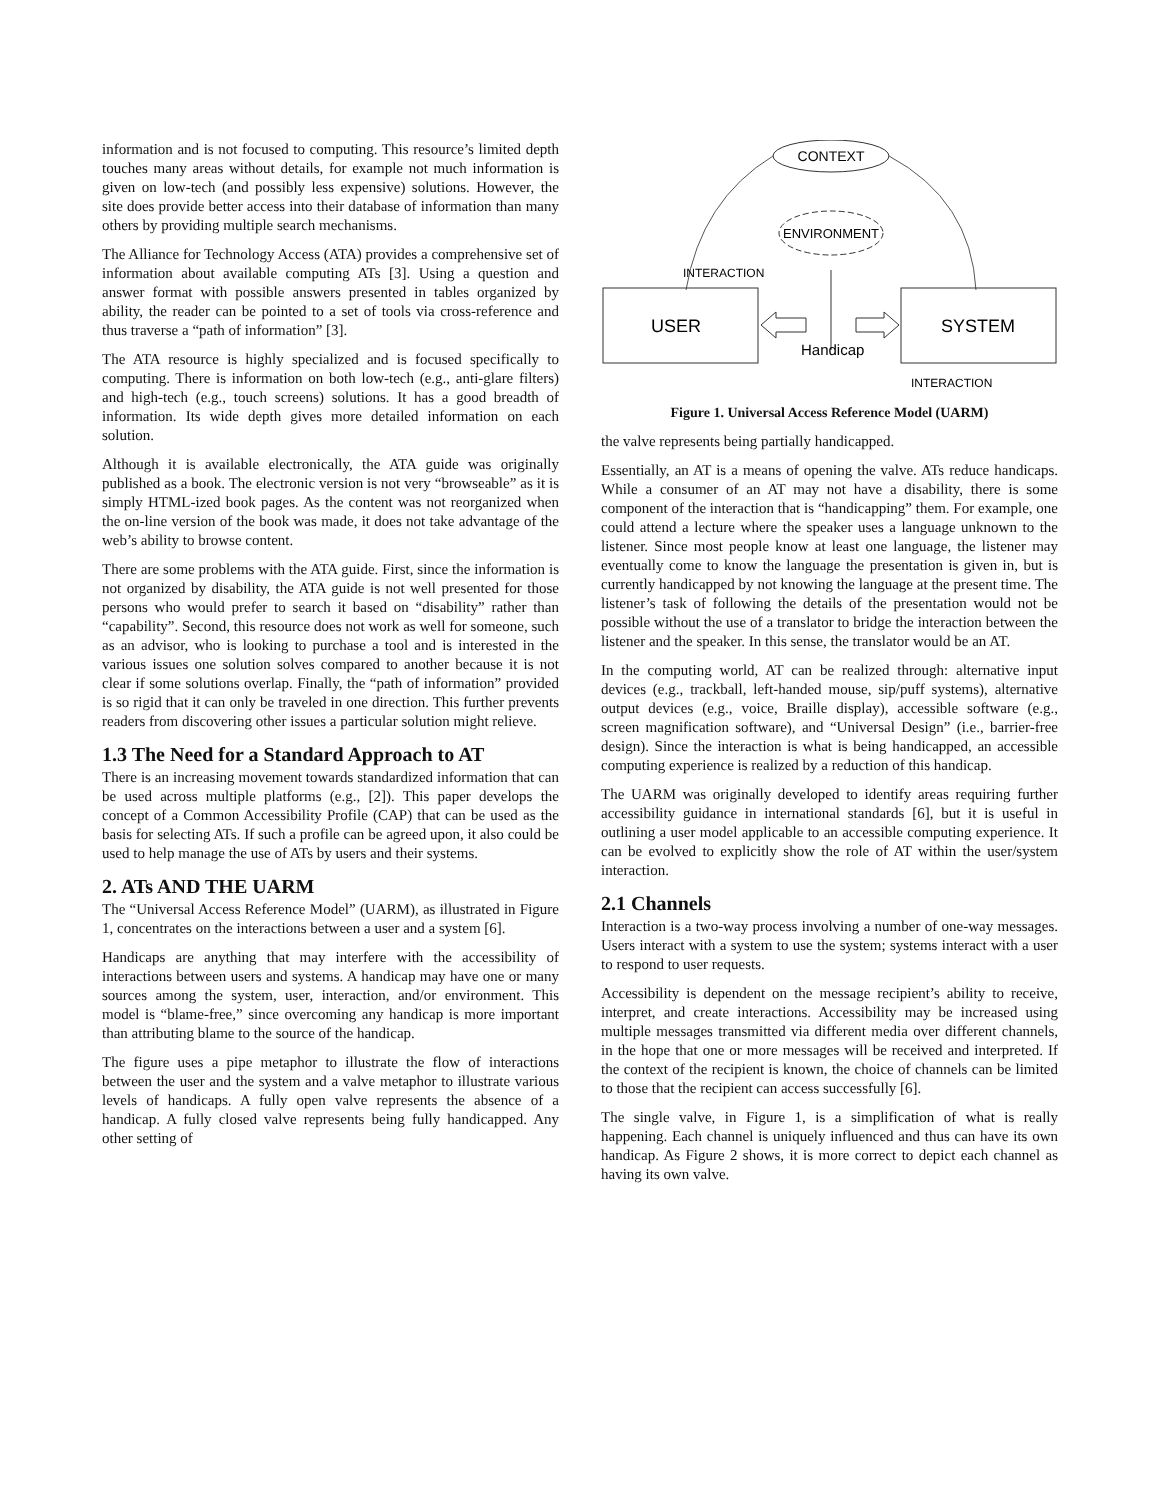information and is not focused to computing. This resource’s limited depth touches many areas without details, for example not much information is given on low-tech (and possibly less expensive) solutions. However, the site does provide better access into their database of information than many others by providing multiple search mechanisms.
The Alliance for Technology Access (ATA) provides a comprehensive set of information about available computing ATs [3]. Using a question and answer format with possible answers presented in tables organized by ability, the reader can be pointed to a set of tools via cross-reference and thus traverse a “path of information” [3].
The ATA resource is highly specialized and is focused specifically to computing. There is information on both low-tech (e.g., anti-glare filters) and high-tech (e.g., touch screens) solutions. It has a good breadth of information. Its wide depth gives more detailed information on each solution.
Although it is available electronically, the ATA guide was originally published as a book. The electronic version is not very “browseable” as it is simply HTML-ized book pages. As the content was not reorganized when the on-line version of the book was made, it does not take advantage of the web’s ability to browse content.
There are some problems with the ATA guide. First, since the information is not organized by disability, the ATA guide is not well presented for those persons who would prefer to search it based on “disability” rather than “capability”. Second, this resource does not work as well for someone, such as an advisor, who is looking to purchase a tool and is interested in the various issues one solution solves compared to another because it is not clear if some solutions overlap. Finally, the “path of information” provided is so rigid that it can only be traveled in one direction. This further prevents readers from discovering other issues a particular solution might relieve.
1.3 The Need for a Standard Approach to AT
There is an increasing movement towards standardized information that can be used across multiple platforms (e.g., [2]). This paper develops the concept of a Common Accessibility Profile (CAP) that can be used as the basis for selecting ATs. If such a profile can be agreed upon, it also could be used to help manage the use of ATs by users and their systems.
2. ATs AND THE UARM
The “Universal Access Reference Model” (UARM), as illustrated in Figure 1, concentrates on the interactions between a user and a system [6].
Handicaps are anything that may interfere with the accessibility of interactions between users and systems. A handicap may have one or many sources among the system, user, interaction, and/or environment. This model is “blame-free,” since overcoming any handicap is more important than attributing blame to the source of the handicap.
The figure uses a pipe metaphor to illustrate the flow of interactions between the user and the system and a valve metaphor to illustrate various levels of handicaps. A fully open valve represents the absence of a handicap. A fully closed valve represents being fully handicapped. Any other setting of
CONTEXT
ENVIRONMENT
USER
SYSTEM
INTERACTION
Handicap
INTERACTION
Figure 1. Universal Access Reference Model (UARM)
the valve represents being partially handicapped.
Essentially, an AT is a means of opening the valve. ATs reduce handicaps. While a consumer of an AT may not have a disability, there is some component of the interaction that is “handicapping” them. For example, one could attend a lecture where the speaker uses a language unknown to the listener. Since most people know at least one language, the listener may eventually come to know the language the presentation is given in, but is currently handicapped by not knowing the language at the present time. The listener’s task of following the details of the presentation would not be possible without the use of a translator to bridge the interaction between the listener and the speaker. In this sense, the translator would be an AT.
In the computing world, AT can be realized through: alternative input devices (e.g., trackball, left-handed mouse, sip/puff systems), alternative output devices (e.g., voice, Braille display), accessible software (e.g., screen magnification software), and “Universal Design” (i.e., barrier-free design). Since the interaction is what is being handicapped, an accessible computing experience is realized by a reduction of this handicap.
The UARM was originally developed to identify areas requiring further accessibility guidance in international standards [6], but it is useful in outlining a user model applicable to an accessible computing experience. It can be evolved to explicitly show the role of AT within the user/system interaction.
2.1 Channels
Interaction is a two-way process involving a number of one-way messages. Users interact with a system to use the system; systems interact with a user to respond to user requests.
Accessibility is dependent on the message recipient’s ability to receive, interpret, and create interactions. Accessibility may be increased using multiple messages transmitted via different media over different channels, in the hope that one or more messages will be received and interpreted. If the context of the recipient is known, the choice of channels can be limited to those that the recipient can access successfully [6].
The single valve, in Figure 1, is a simplification of what is really happening. Each channel is uniquely influenced and thus can have its own handicap. As Figure 2 shows, it is more correct to depict each channel as having its own valve.